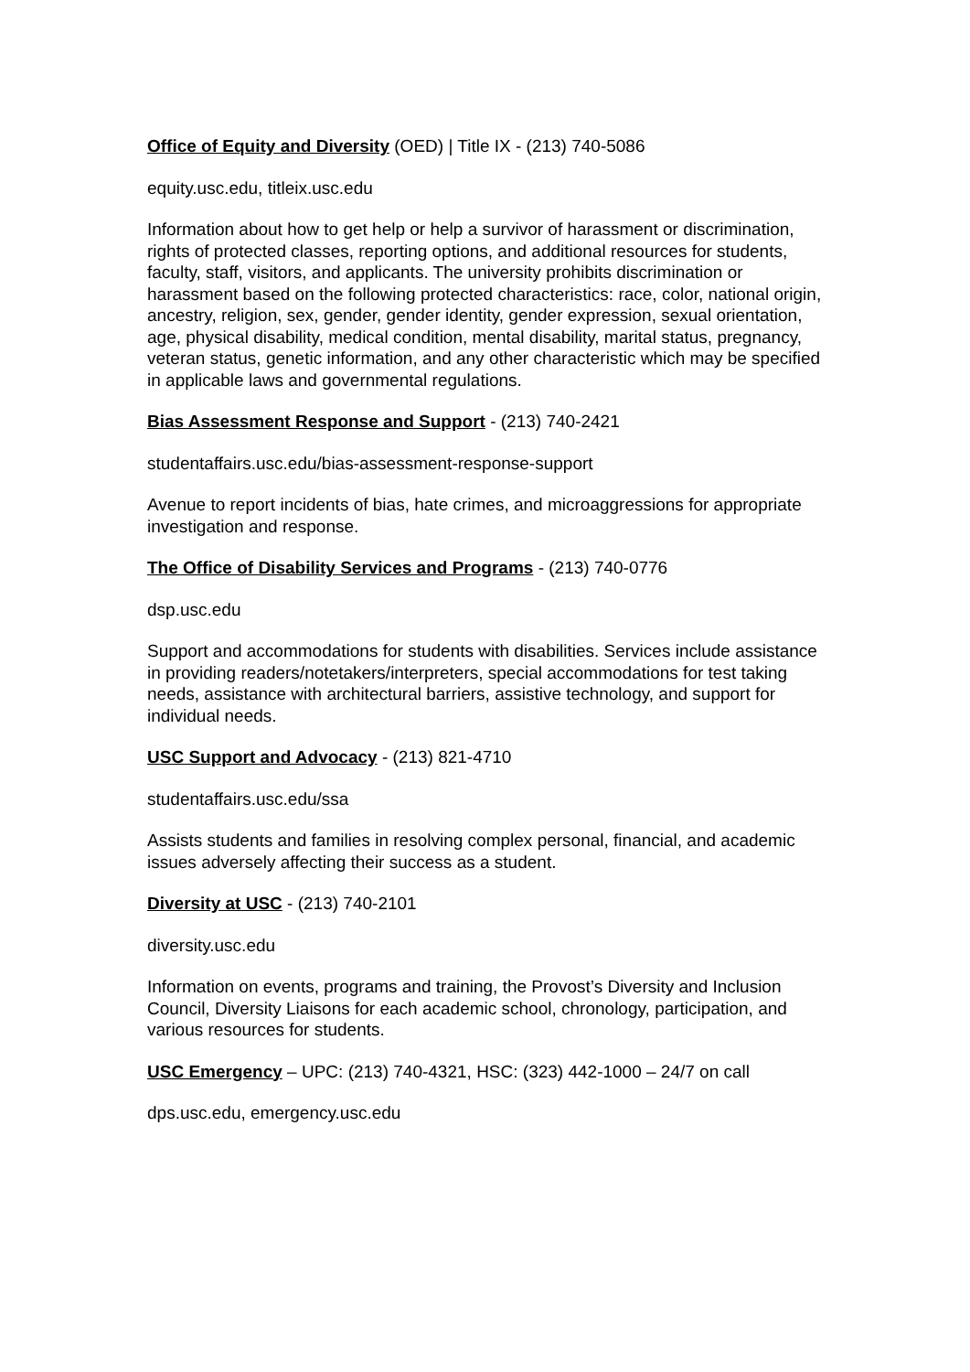Office of Equity and Diversity (OED) | Title IX - (213) 740-5086
equity.usc.edu, titleix.usc.edu
Information about how to get help or help a survivor of harassment or discrimination, rights of protected classes, reporting options, and additional resources for students, faculty, staff, visitors, and applicants. The university prohibits discrimination or harassment based on the following protected characteristics: race, color, national origin, ancestry, religion, sex, gender, gender identity, gender expression, sexual orientation, age, physical disability, medical condition, mental disability, marital status, pregnancy, veteran status, genetic information, and any other characteristic which may be specified in applicable laws and governmental regulations.
Bias Assessment Response and Support - (213) 740-2421
studentaffairs.usc.edu/bias-assessment-response-support
Avenue to report incidents of bias, hate crimes, and microaggressions for appropriate investigation and response.
The Office of Disability Services and Programs - (213) 740-0776
dsp.usc.edu
Support and accommodations for students with disabilities. Services include assistance in providing readers/notetakers/interpreters, special accommodations for test taking needs, assistance with architectural barriers, assistive technology, and support for individual needs.
USC Support and Advocacy - (213) 821-4710
studentaffairs.usc.edu/ssa
Assists students and families in resolving complex personal, financial, and academic issues adversely affecting their success as a student.
Diversity at USC - (213) 740-2101
diversity.usc.edu
Information on events, programs and training, the Provost’s Diversity and Inclusion Council, Diversity Liaisons for each academic school, chronology, participation, and various resources for students.
USC Emergency – UPC: (213) 740-4321, HSC: (323) 442-1000 – 24/7 on call
dps.usc.edu, emergency.usc.edu